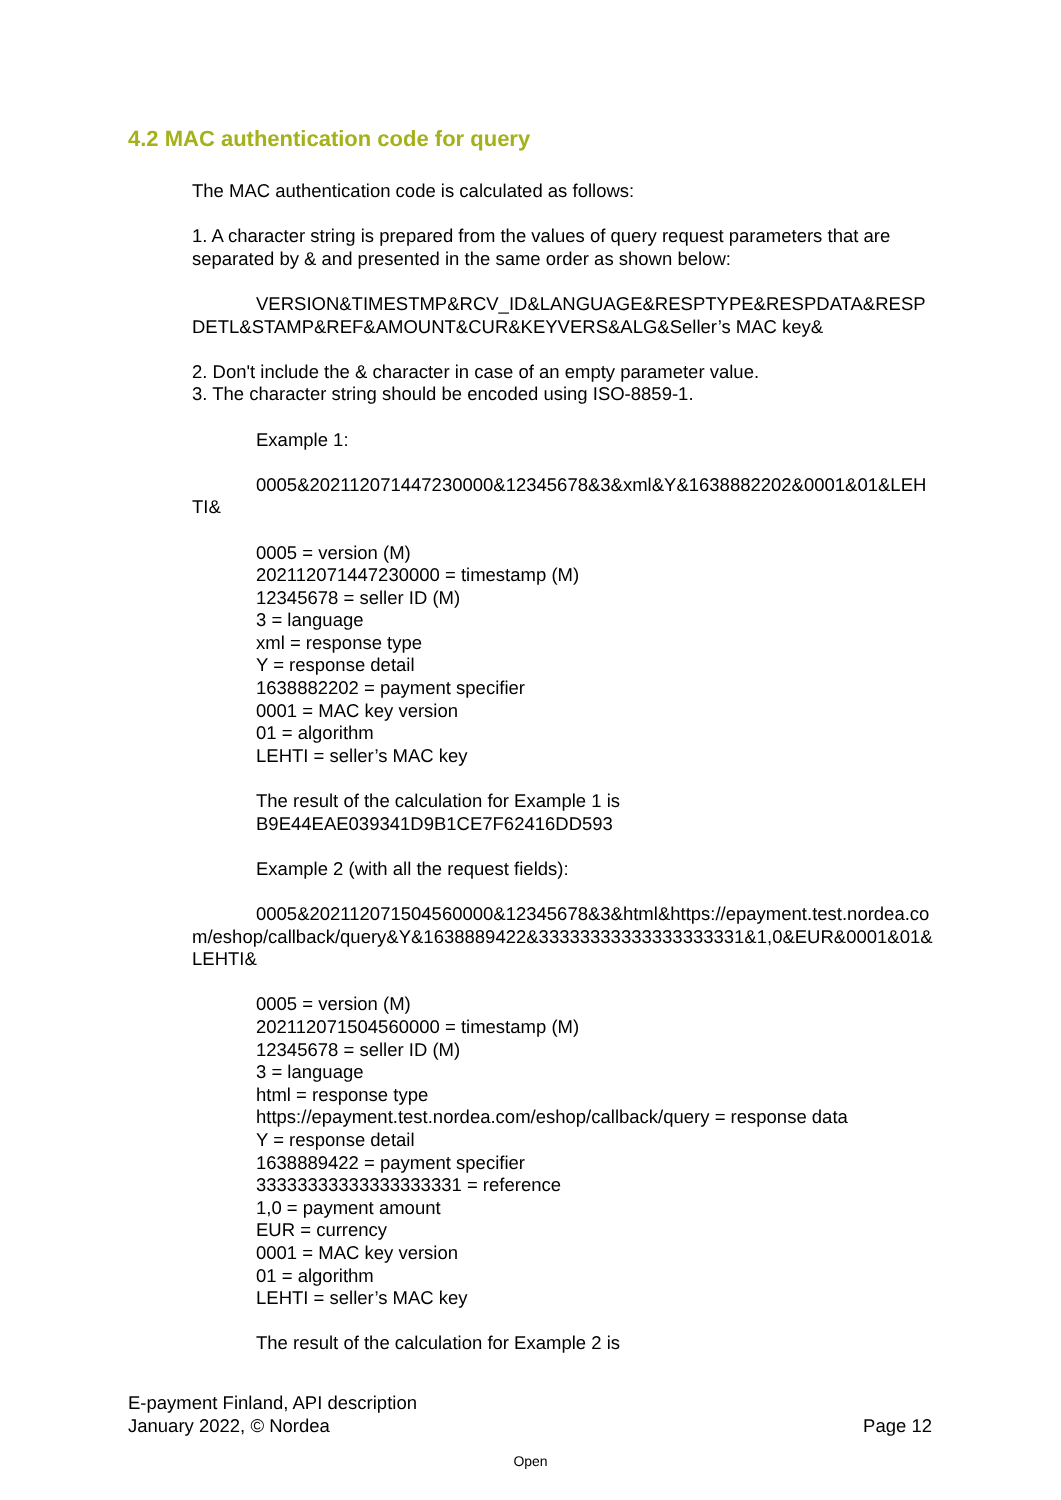4.2 MAC authentication code for query
The MAC authentication code is calculated as follows:
1. A character string is prepared from the values of query request parameters that are separated by & and presented in the same order as shown below:
VERSION&TIMESTMP&RCV_ID&LANGUAGE&RESPTYPE&RESPDATA&RESPDETL&STAMP&REF&AMOUNT&CUR&KEYVERS&ALG&Seller’s MAC key&
2. Don't include the & character in case of an empty parameter value.
3. The character string should be encoded using ISO-8859-1.
Example 1:
0005&202112071447230000&12345678&3&xml&Y&1638882202&0001&01&LEHTI&
0005 = version (M)
202112071447230000 = timestamp (M)
12345678 = seller ID (M)
3 = language
xml = response type
Y = response detail
1638882202 = payment specifier
0001 = MAC key version
01 = algorithm
LEHTI = seller’s MAC key
The result of the calculation for Example 1 is
B9E44EAE039341D9B1CE7F62416DD593
Example 2 (with all the request fields):
0005&202112071504560000&12345678&3&html&https://epayment.test.nordea.com/eshop/callback/query&Y&1638889422&33333333333333333331&1,0&EUR&0001&01&LEHTI&
0005 = version (M)
202112071504560000 = timestamp (M)
12345678 = seller ID (M)
3 = language
html = response type
https://epayment.test.nordea.com/eshop/callback/query = response data
Y = response detail
1638889422 = payment specifier
33333333333333333331 = reference
1,0 = payment amount
EUR = currency
0001 = MAC key version
01 = algorithm
LEHTI = seller’s MAC key
The result of the calculation for Example 2 is
E-payment Finland, API description
January 2022, © Nordea
Page 12
Open